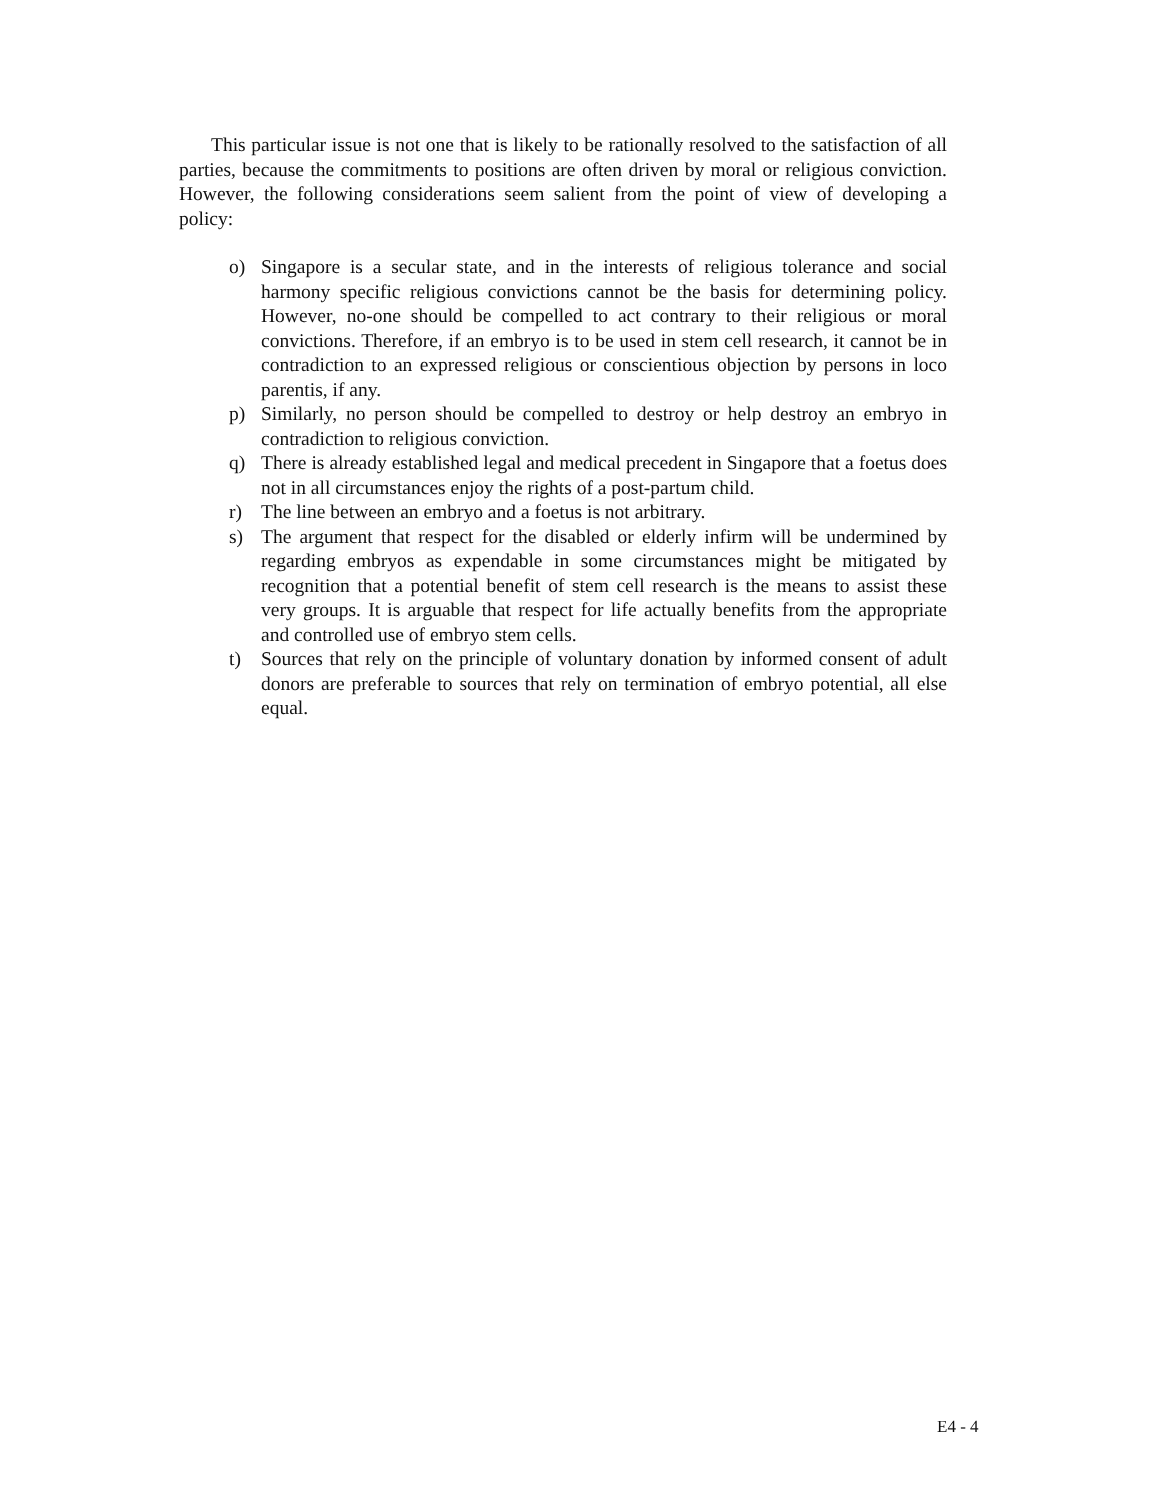This particular issue is not one that is likely to be rationally resolved to the satisfaction of all parties, because the commitments to positions are often driven by moral or religious conviction. However, the following considerations seem salient from the point of view of developing a policy:
o) Singapore is a secular state, and in the interests of religious tolerance and social harmony specific religious convictions cannot be the basis for determining policy. However, no-one should be compelled to act contrary to their religious or moral convictions. Therefore, if an embryo is to be used in stem cell research, it cannot be in contradiction to an expressed religious or conscientious objection by persons in loco parentis, if any.
p) Similarly, no person should be compelled to destroy or help destroy an embryo in contradiction to religious conviction.
q) There is already established legal and medical precedent in Singapore that a foetus does not in all circumstances enjoy the rights of a post-partum child.
r) The line between an embryo and a foetus is not arbitrary.
s) The argument that respect for the disabled or elderly infirm will be undermined by regarding embryos as expendable in some circumstances might be mitigated by recognition that a potential benefit of stem cell research is the means to assist these very groups. It is arguable that respect for life actually benefits from the appropriate and controlled use of embryo stem cells.
t) Sources that rely on the principle of voluntary donation by informed consent of adult donors are preferable to sources that rely on termination of embryo potential, all else equal.
E4 - 4